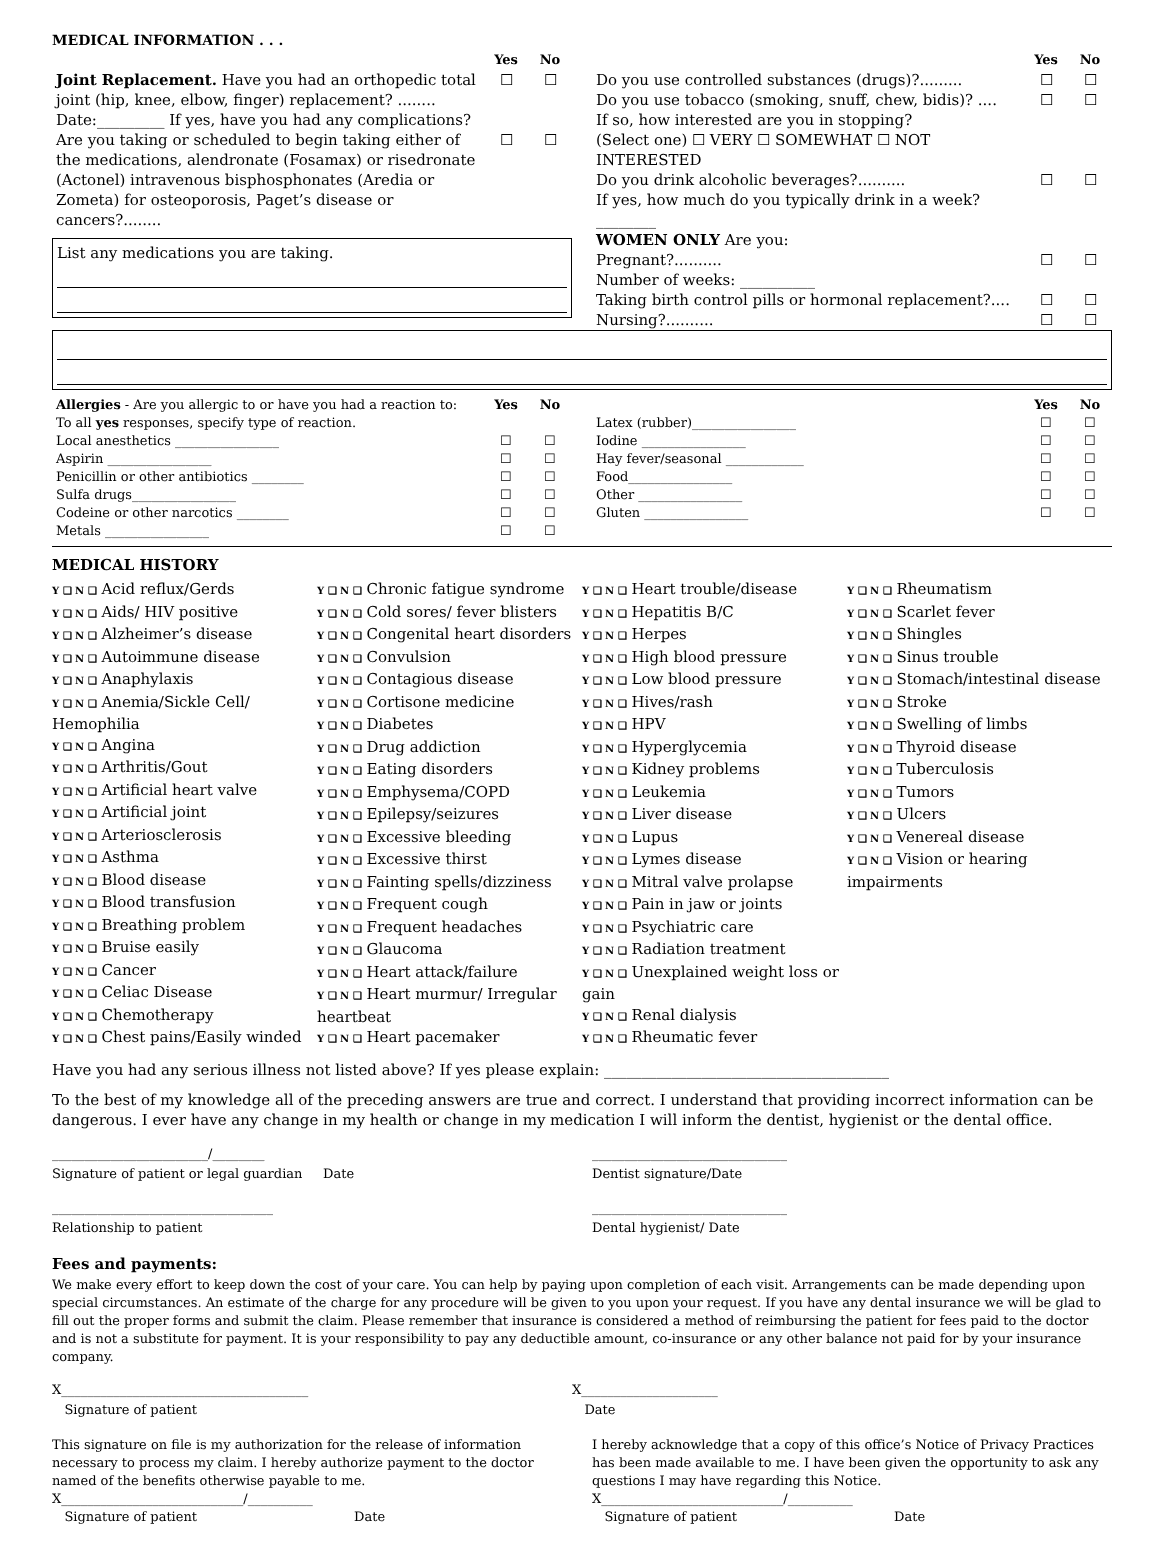MEDICAL INFORMATION . . .
| | Yes | No |
| Joint Replacement. Have you had an orthopedic total joint (hip, knee, elbow, finger) replacement? ........ | ☐ | ☐ |
| Date:_________ If yes, have you had any complications? | | |
| Are you taking or scheduled to begin taking either of the medications, alendronate (Fosamax) or risedronate (Actonel) intravenous bisphosphonates (Aredia or Zometa) for osteoporosis, Paget’s disease or cancers?........ | ☐ | ☐ |
List any medications you are taking.
| | Yes | No |
| Do you use controlled substances (drugs)?......... | ☐ | ☐ |
| Do you use tobacco (smoking, snuff, chew, bidis)? .... If so, how interested are you in stopping? (Select one) ☐ VERY ☐ SOMEWHAT ☐ NOT INTERESTED | ☐ | ☐ |
| Do you drink alcoholic beverages?.......... If yes, how much do you typically drink in a week? ________ | ☐ | ☐ |
| WOMEN ONLY Are you: | | |
| Pregnant?.......... | ☐ | ☐ |
| Number of weeks: __________ | | |
| Taking birth control pills or hormonal replacement?.... | ☐ | ☐ |
| Nursing?.......... | ☐ | ☐ |
| Allergies - Are you allergic to or have you had a reaction to: To all yes responses, specify type of reaction. | Yes | No |
| Local anesthetics ________________ | ☐ | ☐ |
| Aspirin ________________ | ☐ | ☐ |
| Penicillin or other antibiotics ________ | ☐ | ☐ |
| Sulfa drugs________________ | ☐ | ☐ |
| Codeine or other narcotics ________ | ☐ | ☐ |
| Metals ________________ | ☐ | ☐ |
| | Yes | No |
| Latex (rubber)________________ | ☐ | ☐ |
| Iodine ________________ | ☐ | ☐ |
| Hay fever/seasonal ____________ | ☐ | ☐ |
| Food________________ | ☐ | ☐ |
| Other ________________ | ☐ | ☐ |
| Gluten ________________ | ☐ | ☐ |
MEDICAL HISTORY
Y ❑ N ❑ Acid reflux/Gerds
Y ❑ N ❑ Aids/ HIV positive
Y ❑ N ❑ Alzheimer’s disease
Y ❑ N ❑ Autoimmune disease
Y ❑ N ❑ Anaphylaxis
Y ❑ N ❑ Anemia/Sickle Cell/ Hemophilia
Y ❑ N ❑ Angina
Y ❑ N ❑ Arthritis/Gout
Y ❑ N ❑ Artificial heart valve
Y ❑ N ❑ Artificial joint
Y ❑ N ❑ Arteriosclerosis
Y ❑ N ❑ Asthma
Y ❑ N ❑ Blood disease
Y ❑ N ❑ Blood transfusion
Y ❑ N ❑ Breathing problem
Y ❑ N ❑ Bruise easily
Y ❑ N ❑ Cancer
Y ❑ N ❑ Celiac Disease
Y ❑ N ❑ Chemotherapy
Y ❑ N ❑ Chest pains/Easily winded
Y ❑ N ❑ Chronic fatigue syndrome
Y ❑ N ❑ Cold sores/ fever blisters
Y ❑ N ❑ Congenital heart disorders
Y ❑ N ❑ Convulsion
Y ❑ N ❑ Contagious disease
Y ❑ N ❑ Cortisone medicine
Y ❑ N ❑ Diabetes
Y ❑ N ❑ Drug addiction
Y ❑ N ❑ Eating disorders
Y ❑ N ❑ Emphysema/COPD
Y ❑ N ❑ Epilepsy/seizures
Y ❑ N ❑ Excessive bleeding
Y ❑ N ❑ Excessive thirst
Y ❑ N ❑ Fainting spells/dizziness
Y ❑ N ❑ Frequent cough
Y ❑ N ❑ Frequent headaches
Y ❑ N ❑ Glaucoma
Y ❑ N ❑ Heart attack/failure
Y ❑ N ❑ Heart murmur/ Irregular heartbeat
Y ❑ N ❑ Heart pacemaker
Y ❑ N ❑ Heart trouble/disease
Y ❑ N ❑ Hepatitis B/C
Y ❑ N ❑ Herpes
Y ❑ N ❑ High blood pressure
Y ❑ N ❑ Low blood pressure
Y ❑ N ❑ Hives/rash
Y ❑ N ❑ HPV
Y ❑ N ❑ Hyperglycemia
Y ❑ N ❑ Kidney problems
Y ❑ N ❑ Leukemia
Y ❑ N ❑ Liver disease
Y ❑ N ❑ Lupus
Y ❑ N ❑ Lymes disease
Y ❑ N ❑ Mitral valve prolapse
Y ❑ N ❑ Pain in jaw or joints
Y ❑ N ❑ Psychiatric care
Y ❑ N ❑ Radiation treatment
Y ❑ N ❑ Unexplained weight loss or gain
Y ❑ N ❑ Renal dialysis
Y ❑ N ❑ Rheumatic fever
Y ❑ N ❑ Rheumatism
Y ❑ N ❑ Scarlet fever
Y ❑ N ❑ Shingles
Y ❑ N ❑ Sinus trouble
Y ❑ N ❑ Stomach/intestinal disease
Y ❑ N ❑ Stroke
Y ❑ N ❑ Swelling of limbs
Y ❑ N ❑ Thyroid disease
Y ❑ N ❑ Tuberculosis
Y ❑ N ❑ Tumors
Y ❑ N ❑ Ulcers
Y ❑ N ❑ Venereal disease
Y ❑ N ❑ Vision or hearing impairments
Have you had any serious illness not listed above? If yes please explain: ______________________________________
To the best of my knowledge all of the preceding answers are true and correct. I understand that providing incorrect information can be dangerous. I ever have any change in my health or change in my medication I will inform the dentist, hygienist or the dental office.
________________________/________
Signature of patient or legal guardian Date ______________________________
Dentist signature/Date
__________________________________
Relationship to patient ______________________________
Dental hygienist/ Date
Fees and payments:
We make every effort to keep down the cost of your care. You can help by paying upon completion of each visit. Arrangements can be made depending upon special circumstances. An estimate of the charge for any procedure will be given to you upon your request. If you have any dental insurance we will be glad to fill out the proper forms and submit the claim. Please remember that insurance is considered a method of reimbursing the patient for fees paid to the doctor and is not a substitute for payment. It is your responsibility to pay any deductible amount, co-insurance or any other balance not paid for by your insurance company.
X______________________________________
Signature of patient X_____________________
Date
This signature on file is my authorization for the release of information necessary to process my claim. I hereby authorize payment to the doctor named of the benefits otherwise payable to me.
X____________________________/__________
Signature of patient Date
I hereby acknowledge that a copy of this office’s Notice of Privacy Practices has been made available to me. I have been given the opportunity to ask any questions I may have regarding this Notice.
X____________________________/__________
Signature of patient Date